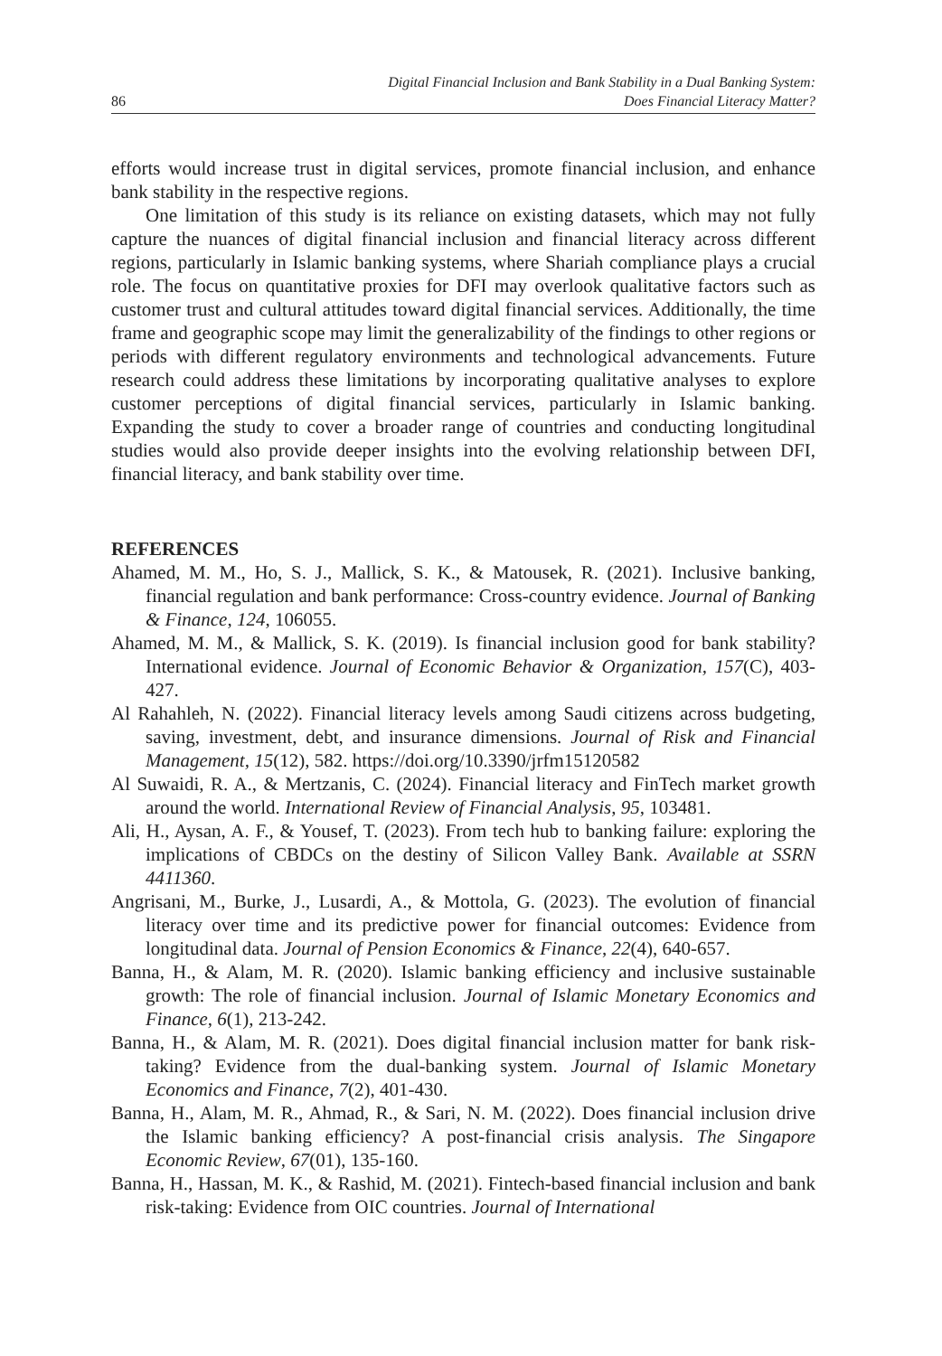86 Digital Financial Inclusion and Bank Stability in a Dual Banking System:
Does Financial Literacy Matter?
efforts would increase trust in digital services, promote financial inclusion, and enhance bank stability in the respective regions.
One limitation of this study is its reliance on existing datasets, which may not fully capture the nuances of digital financial inclusion and financial literacy across different regions, particularly in Islamic banking systems, where Shariah compliance plays a crucial role. The focus on quantitative proxies for DFI may overlook qualitative factors such as customer trust and cultural attitudes toward digital financial services. Additionally, the time frame and geographic scope may limit the generalizability of the findings to other regions or periods with different regulatory environments and technological advancements. Future research could address these limitations by incorporating qualitative analyses to explore customer perceptions of digital financial services, particularly in Islamic banking. Expanding the study to cover a broader range of countries and conducting longitudinal studies would also provide deeper insights into the evolving relationship between DFI, financial literacy, and bank stability over time.
REFERENCES
Ahamed, M. M., Ho, S. J., Mallick, S. K., & Matousek, R. (2021). Inclusive banking, financial regulation and bank performance: Cross-country evidence. Journal of Banking & Finance, 124, 106055.
Ahamed, M. M., & Mallick, S. K. (2019). Is financial inclusion good for bank stability? International evidence. Journal of Economic Behavior & Organization, 157(C), 403-427.
Al Rahahleh, N. (2022). Financial literacy levels among Saudi citizens across budgeting, saving, investment, debt, and insurance dimensions. Journal of Risk and Financial Management, 15(12), 582. https://doi.org/10.3390/jrfm15120582
Al Suwaidi, R. A., & Mertzanis, C. (2024). Financial literacy and FinTech market growth around the world. International Review of Financial Analysis, 95, 103481.
Ali, H., Aysan, A. F., & Yousef, T. (2023). From tech hub to banking failure: exploring the implications of CBDCs on the destiny of Silicon Valley Bank. Available at SSRN 4411360.
Angrisani, M., Burke, J., Lusardi, A., & Mottola, G. (2023). The evolution of financial literacy over time and its predictive power for financial outcomes: Evidence from longitudinal data. Journal of Pension Economics & Finance, 22(4), 640-657.
Banna, H., & Alam, M. R. (2020). Islamic banking efficiency and inclusive sustainable growth: The role of financial inclusion. Journal of Islamic Monetary Economics and Finance, 6(1), 213-242.
Banna, H., & Alam, M. R. (2021). Does digital financial inclusion matter for bank risk-taking? Evidence from the dual-banking system. Journal of Islamic Monetary Economics and Finance, 7(2), 401-430.
Banna, H., Alam, M. R., Ahmad, R., & Sari, N. M. (2022). Does financial inclusion drive the Islamic banking efficiency? A post-financial crisis analysis. The Singapore Economic Review, 67(01), 135-160.
Banna, H., Hassan, M. K., & Rashid, M. (2021). Fintech-based financial inclusion and bank risk-taking: Evidence from OIC countries. Journal of International